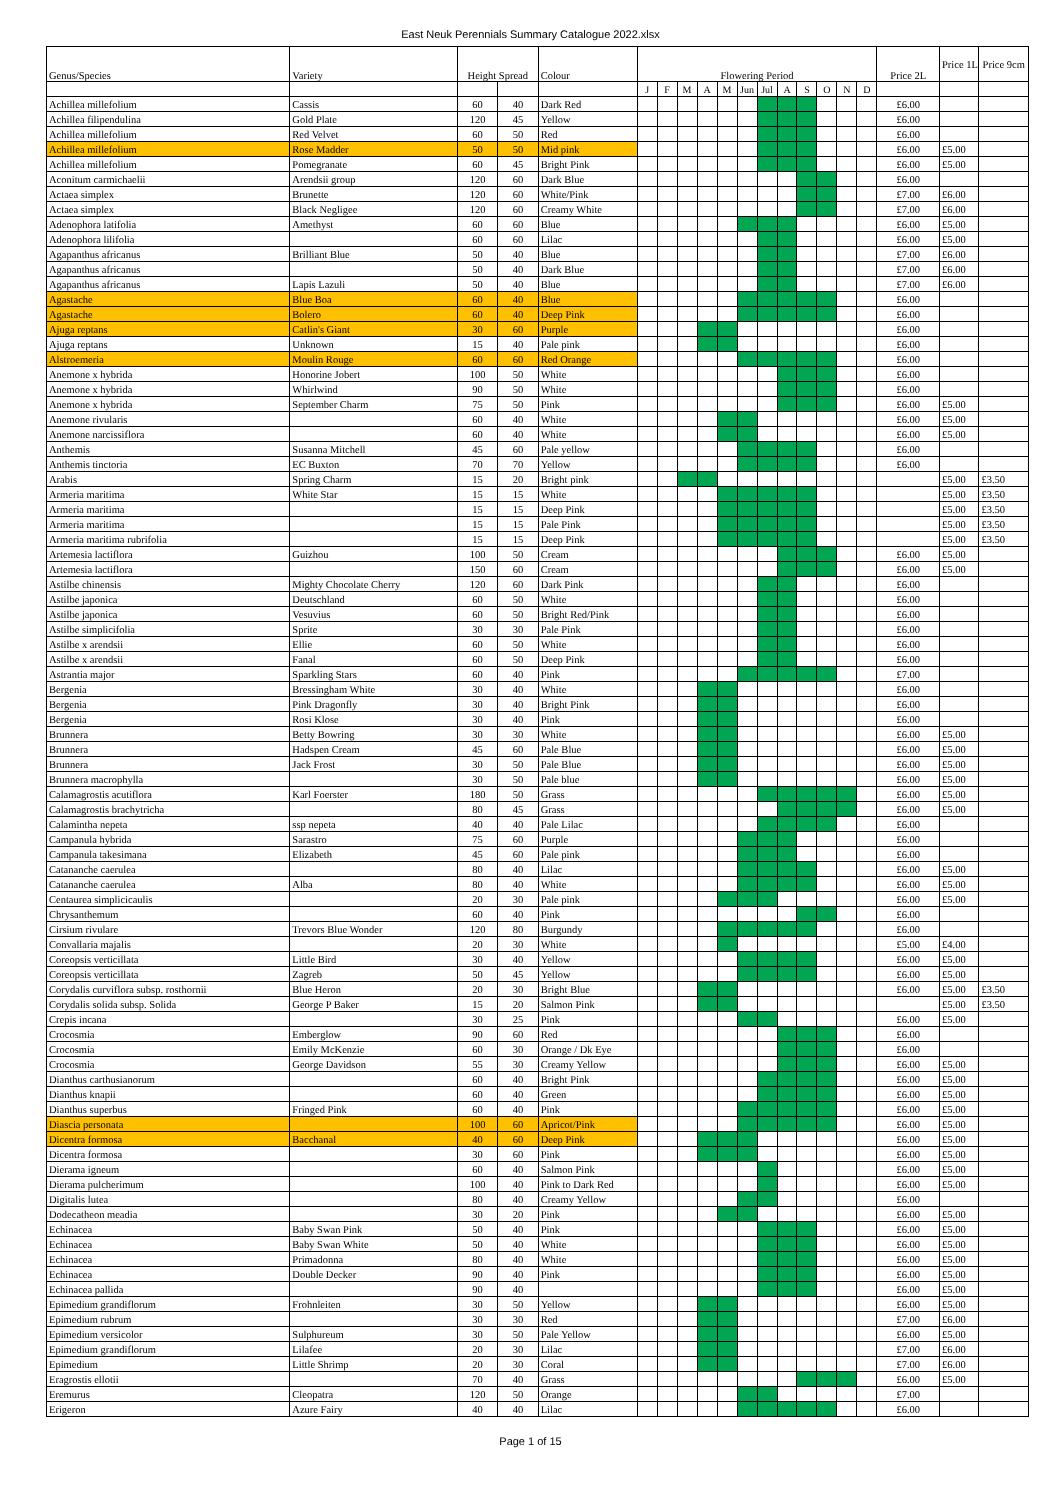East Neuk Perennials Summary Catalogue 2022.xlsx
| Genus/Species | Variety | Height Spread | | Colour | Flowering Period | | | | | | | | | | | | Price 2L | Price 1L | Price 9cm |
| --- | --- | --- | --- | --- | --- | --- | --- | --- | --- | --- | --- | --- | --- | --- | --- | --- | --- | --- | --- |
| | | | | | J | F | M | A | M | Jun | Jul | A | S | O | N | D | | | |
| Achillea millefolium | Cassis | 60 | 40 | Dark Red | | | | | | | | | | | | | £6.00 | | |
| Achillea filipendulina | Gold Plate | 120 | 45 | Yellow | | | | | | | | | | | | | £6.00 | | |
| Achillea millefolium | Red Velvet | 60 | 50 | Red | | | | | | | | | | | | | £6.00 | | |
| Achillea millefolium | Rose Madder | 50 | 50 | Mid pink | | | | | | | | | | | | | £6.00 | £5.00 | |
| Achillea millefolium | Pomegranate | 60 | 45 | Bright Pink | | | | | | | | | | | | | £6.00 | £5.00 | |
| Aconitum carmichaelii | Arendsii group | 120 | 60 | Dark Blue | | | | | | | | | | | | | £6.00 | | |
| Actaea simplex | Brunette | 120 | 60 | White/Pink | | | | | | | | | | | | | £7.00 | £6.00 | |
| Actaea simplex | Black Negligee | 120 | 60 | Creamy White | | | | | | | | | | | | | £7.00 | £6.00 | |
| Adenophora latifolia | Amethyst | 60 | 60 | Blue | | | | | | | | | | | | | £6.00 | £5.00 | |
| Adenophora lilifolia | | 60 | 60 | Lilac | | | | | | | | | | | | | £6.00 | £5.00 | |
| Agapanthus africanus | Brilliant Blue | 50 | 40 | Blue | | | | | | | | | | | | | £7.00 | £6.00 | |
| Agapanthus africanus | | 50 | 40 | Dark Blue | | | | | | | | | | | | | £7.00 | £6.00 | |
| Agapanthus africanus | Lapis Lazuli | 50 | 40 | Blue | | | | | | | | | | | | | £7.00 | £6.00 | |
| Agastache | Blue Boa | 60 | 40 | Blue | | | | | | | | | | | | | £6.00 | | |
| Agastache | Bolero | 60 | 40 | Deep Pink | | | | | | | | | | | | | £6.00 | | |
| Ajuga reptans | Catlin's Giant | 30 | 60 | Purple | | | | | | | | | | | | | £6.00 | | |
| Ajuga reptans | Unknown | 15 | 40 | Pale pink | | | | | | | | | | | | | £6.00 | | |
| Alstroemeria | Moulin Rouge | 60 | 60 | Red Orange | | | | | | | | | | | | | £6.00 | | |
| Anemone x hybrida | Honorine Jobert | 100 | 50 | White | | | | | | | | | | | | | £6.00 | | |
| Anemone x hybrida | Whirlwind | 90 | 50 | White | | | | | | | | | | | | | £6.00 | | |
| Anemone x hybrida | September Charm | 75 | 50 | Pink | | | | | | | | | | | | | £6.00 | £5.00 | |
| Anemone rivularis | | 60 | 40 | White | | | | | | | | | | | | | £6.00 | £5.00 | |
| Anemone narcissiflora | | 60 | 40 | White | | | | | | | | | | | | | £6.00 | £5.00 | |
| Anthemis | Susanna Mitchell | 45 | 60 | Pale yellow | | | | | | | | | | | | | £6.00 | | |
| Anthemis tinctoria | EC Buxton | 70 | 70 | Yellow | | | | | | | | | | | | | £6.00 | | |
| Arabis | Spring Charm | 15 | 20 | Bright pink | | | | | | | | | | | | | | £5.00 | £3.50 |
| Armeria maritima | White Star | 15 | 15 | White | | | | | | | | | | | | | | £5.00 | £3.50 |
| Armeria maritima | | 15 | 15 | Deep Pink | | | | | | | | | | | | | | £5.00 | £3.50 |
| Armeria maritima | | 15 | 15 | Pale Pink | | | | | | | | | | | | | | £5.00 | £3.50 |
| Armeria maritima rubrifolia | | 15 | 15 | Deep Pink | | | | | | | | | | | | | | £5.00 | £3.50 |
| Artemesia lactiflora | Guizhou | 100 | 50 | Cream | | | | | | | | | | | | | £6.00 | £5.00 | |
| Artemesia lactiflora | | 150 | 60 | Cream | | | | | | | | | | | | | £6.00 | £5.00 | |
| Astilbe chinensis | Mighty Chocolate Cherry | 120 | 60 | Dark Pink | | | | | | | | | | | | | £6.00 | | |
| Astilbe japonica | Deutschland | 60 | 50 | White | | | | | | | | | | | | | £6.00 | | |
| Astilbe japonica | Vesuvius | 60 | 50 | Bright Red/Pink | | | | | | | | | | | | | £6.00 | | |
| Astilbe simplicifolia | Sprite | 30 | 30 | Pale Pink | | | | | | | | | | | | | £6.00 | | |
| Astilbe x arendsii | Ellie | 60 | 50 | White | | | | | | | | | | | | | £6.00 | | |
| Astilbe x arendsii | Fanal | 60 | 50 | Deep Pink | | | | | | | | | | | | | £6.00 | | |
| Astrantia major | Sparkling Stars | 60 | 40 | Pink | | | | | | | | | | | | | £7.00 | | |
| Bergenia | Bressingham White | 30 | 40 | White | | | | | | | | | | | | | £6.00 | | |
| Bergenia | Pink Dragonfly | 30 | 40 | Bright Pink | | | | | | | | | | | | | £6.00 | | |
| Bergenia | Rosi Klose | 30 | 40 | Pink | | | | | | | | | | | | | £6.00 | | |
| Brunnera | Betty Bowring | 30 | 30 | White | | | | | | | | | | | | | £6.00 | £5.00 | |
| Brunnera | Hadspen Cream | 45 | 60 | Pale Blue | | | | | | | | | | | | | £6.00 | £5.00 | |
| Brunnera | Jack Frost | 30 | 50 | Pale Blue | | | | | | | | | | | | | £6.00 | £5.00 | |
| Brunnera macrophylla | | 30 | 50 | Pale blue | | | | | | | | | | | | | £6.00 | £5.00 | |
| Calamagrostis acutiflora | Karl Foerster | 180 | 50 | Grass | | | | | | | | | | | | | £6.00 | £5.00 | |
| Calamagrostis brachytricha | | 80 | 45 | Grass | | | | | | | | | | | | | £6.00 | £5.00 | |
| Calamintha nepeta | ssp nepeta | 40 | 40 | Pale Lilac | | | | | | | | | | | | | £6.00 | | |
| Campanula hybrida | Sarastro | 75 | 60 | Purple | | | | | | | | | | | | | £6.00 | | |
| Campanula takesimana | Elizabeth | 45 | 60 | Pale pink | | | | | | | | | | | | | £6.00 | | |
| Catananche caerulea | | 80 | 40 | Lilac | | | | | | | | | | | | | £6.00 | £5.00 | |
| Catananche caerulea | Alba | 80 | 40 | White | | | | | | | | | | | | | £6.00 | £5.00 | |
| Centaurea simplicicaulis | | 20 | 30 | Pale pink | | | | | | | | | | | | | £6.00 | £5.00 | |
| Chrysanthemum | | 60 | 40 | Pink | | | | | | | | | | | | | £6.00 | | |
| Cirsium rivulare | Trevors Blue Wonder | 120 | 80 | Burgundy | | | | | | | | | | | | | £6.00 | | |
| Convallaria majalis | | 20 | 30 | White | | | | | | | | | | | | | £5.00 | £4.00 | |
| Coreopsis verticillata | Little Bird | 30 | 40 | Yellow | | | | | | | | | | | | | £6.00 | £5.00 | |
| Coreopsis verticillata | Zagreb | 50 | 45 | Yellow | | | | | | | | | | | | | £6.00 | £5.00 | |
| Corydalis curviflora subsp. rosthornii | Blue Heron | 20 | 30 | Bright Blue | | | | | | | | | | | | | £6.00 | £5.00 | £3.50 |
| Corydalis solida subsp. Solida | George P Baker | 15 | 20 | Salmon Pink | | | | | | | | | | | | | | £5.00 | £3.50 |
| Crepis incana | | 30 | 25 | Pink | | | | | | | | | | | | | £6.00 | £5.00 | |
| Crocosmia | Emberglow | 90 | 60 | Red | | | | | | | | | | | | | £6.00 | | |
| Crocosmia | Emily McKenzie | 60 | 30 | Orange / Dk Eye | | | | | | | | | | | | | £6.00 | | |
| Crocosmia | George Davidson | 55 | 30 | Creamy Yellow | | | | | | | | | | | | | £6.00 | £5.00 | |
| Dianthus carthusianorum | | 60 | 40 | Bright Pink | | | | | | | | | | | | | £6.00 | £5.00 | |
| Dianthus knapii | | 60 | 40 | Green | | | | | | | | | | | | | £6.00 | £5.00 | |
| Dianthus superbus | Fringed Pink | 60 | 40 | Pink | | | | | | | | | | | | | £6.00 | £5.00 | |
| Diascia personata | | 100 | 60 | Apricot/Pink | | | | | | | | | | | | | £6.00 | £5.00 | |
| Dicentra formosa | Bacchanal | 40 | 60 | Deep Pink | | | | | | | | | | | | | £6.00 | £5.00 | |
| Dicentra formosa | | 30 | 60 | Pink | | | | | | | | | | | | | £6.00 | £5.00 | |
| Dierama igneum | | 60 | 40 | Salmon Pink | | | | | | | | | | | | | £6.00 | £5.00 | |
| Dierama pulcherimum | | 100 | 40 | Pink to Dark Red | | | | | | | | | | | | | £6.00 | £5.00 | |
| Digitalis lutea | | 80 | 40 | Creamy Yellow | | | | | | | | | | | | | £6.00 | | |
| Dodecatheon meadia | | 30 | 20 | Pink | | | | | | | | | | | | | £6.00 | £5.00 | |
| Echinacea | Baby Swan Pink | 50 | 40 | Pink | | | | | | | | | | | | | £6.00 | £5.00 | |
| Echinacea | Baby Swan White | 50 | 40 | White | | | | | | | | | | | | | £6.00 | £5.00 | |
| Echinacea | Primadonna | 80 | 40 | White | | | | | | | | | | | | | £6.00 | £5.00 | |
| Echinacea | Double Decker | 90 | 40 | Pink | | | | | | | | | | | | | £6.00 | £5.00 | |
| Echinacea pallida | | 90 | 40 | | | | | | | | | | | | | | £6.00 | £5.00 | |
| Epimedium grandiflorum | Frohnleiten | 30 | 50 | Yellow | | | | | | | | | | | | | £6.00 | £5.00 | |
| Epimedium rubrum | | 30 | 30 | Red | | | | | | | | | | | | | £7.00 | £6.00 | |
| Epimedium versicolor | Sulphureum | 30 | 50 | Pale Yellow | | | | | | | | | | | | | £6.00 | £5.00 | |
| Epimedium grandiflorum | Lilafee | 20 | 30 | Lilac | | | | | | | | | | | | | £7.00 | £6.00 | |
| Epimedium | Little Shrimp | 20 | 30 | Coral | | | | | | | | | | | | | £7.00 | £6.00 | |
| Eragrostis ellotii | | 70 | 40 | Grass | | | | | | | | | | | | | £6.00 | £5.00 | |
| Eremurus | Cleopatra | 120 | 50 | Orange | | | | | | | | | | | | | £7.00 | | |
| Erigeron | Azure Fairy | 40 | 40 | Lilac | | | | | | | | | | | | | £6.00 | | |
Page 1 of 15